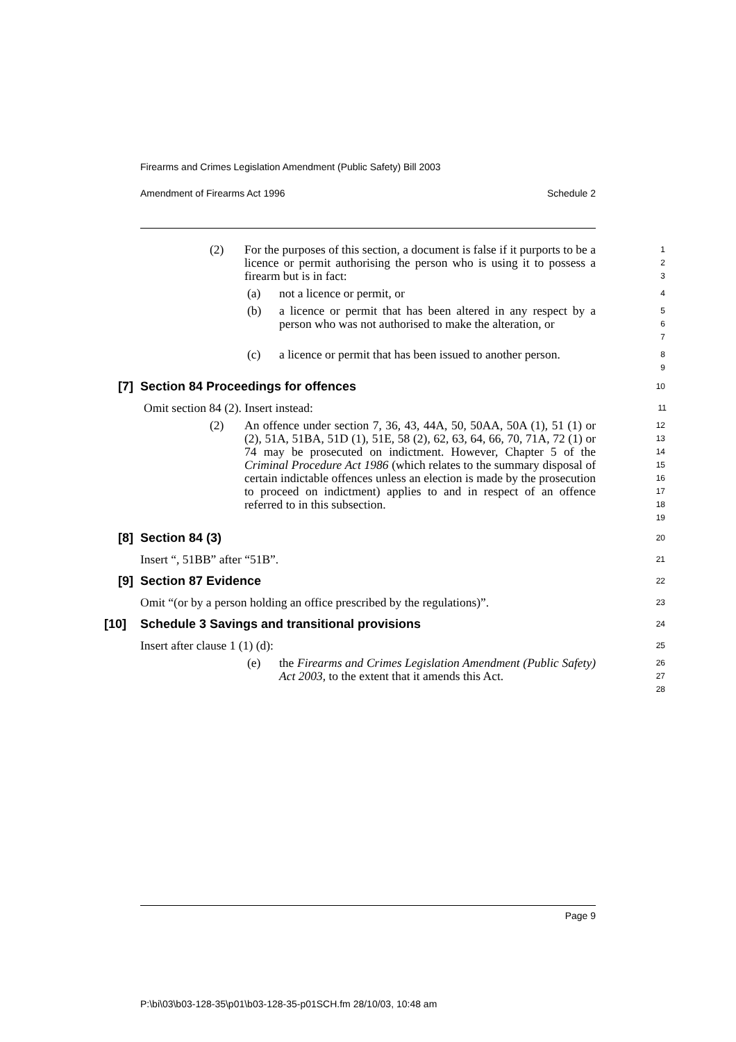Firearms and Crimes Legislation Amendment (Public Safety) Bill 2003
Amendment of Firearms Act 1996 Schedule 2
(2) For the purposes of this section, a document is false if it purports to be a licence or permit authorising the person who is using it to possess a firearm but is in fact:
1
2
3
(a) not a licence or permit, or
4
(b) a licence or permit that has been altered in any respect by a person who was not authorised to make the alteration, or
5
6
7
(c) a licence or permit that has been issued to another person.
8
9
[7] Section 84 Proceedings for offences
10
Omit section 84 (2). Insert instead:
11
(2) An offence under section 7, 36, 43, 44A, 50, 50AA, 50A (1), 51 (1) or (2), 51A, 51BA, 51D (1), 51E, 58 (2), 62, 63, 64, 66, 70, 71A, 72 (1) or 74 may be prosecuted on indictment. However, Chapter 5 of the Criminal Procedure Act 1986 (which relates to the summary disposal of certain indictable offences unless an election is made by the prosecution to proceed on indictment) applies to and in respect of an offence referred to in this subsection.
12
13
14
15
16
17
18
19
[8] Section 84 (3)
20
Insert “, 51BB” after “51B”.
21
[9] Section 87 Evidence
22
Omit “(or by a person holding an office prescribed by the regulations)”.
23
[10] Schedule 3 Savings and transitional provisions
24
Insert after clause 1 (1) (d):
25
(e) the Firearms and Crimes Legislation Amendment (Public Safety) Act 2003, to the extent that it amends this Act.
26
27
28
Page 9
P:\bi\03\b03-128-35\p01\b03-128-35-p01SCH.fm 28/10/03, 10:48 am